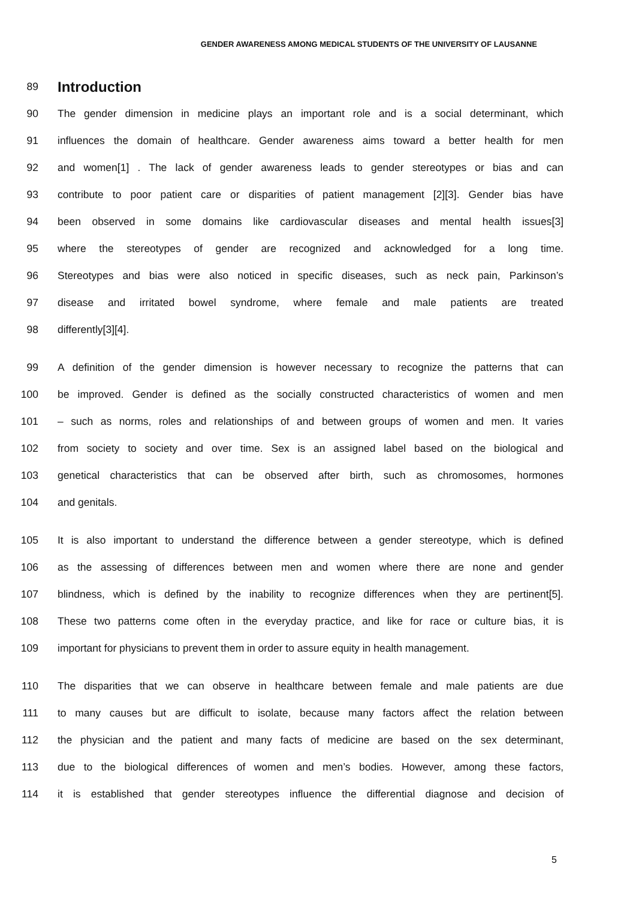GENDER AWARENESS AMONG MEDICAL STUDENTS OF THE UNIVERSITY OF LAUSANNE
89 Introduction
90 The gender dimension in medicine plays an important role and is a social determinant, which
91 influences the domain of healthcare. Gender awareness aims toward a better health for men
92 and women[1] . The lack of gender awareness leads to gender stereotypes or bias and can
93 contribute to poor patient care or disparities of patient management [2][3]. Gender bias have
94 been observed in some domains like cardiovascular diseases and mental health issues[3]
95 where the stereotypes of gender are recognized and acknowledged for a long time.
96 Stereotypes and bias were also noticed in specific diseases, such as neck pain, Parkinson’s
97 disease and irritated bowel syndrome, where female and male patients are treated
98 differently[3][4].
99 A definition of the gender dimension is however necessary to recognize the patterns that can
100 be improved. Gender is defined as the socially constructed characteristics of women and men
101 – such as norms, roles and relationships of and between groups of women and men. It varies
102 from society to society and over time. Sex is an assigned label based on the biological and
103 genetical characteristics that can be observed after birth, such as chromosomes, hormones
104 and genitals.
105 It is also important to understand the difference between a gender stereotype, which is defined
106 as the assessing of differences between men and women where there are none and gender
107 blindness, which is defined by the inability to recognize differences when they are pertinent[5].
108 These two patterns come often in the everyday practice, and like for race or culture bias, it is
109 important for physicians to prevent them in order to assure equity in health management.
110 The disparities that we can observe in healthcare between female and male patients are due
111 to many causes but are difficult to isolate, because many factors affect the relation between
112 the physician and the patient and many facts of medicine are based on the sex determinant,
113 due to the biological differences of women and men’s bodies. However, among these factors,
114 it is established that gender stereotypes influence the differential diagnose and decision of
5